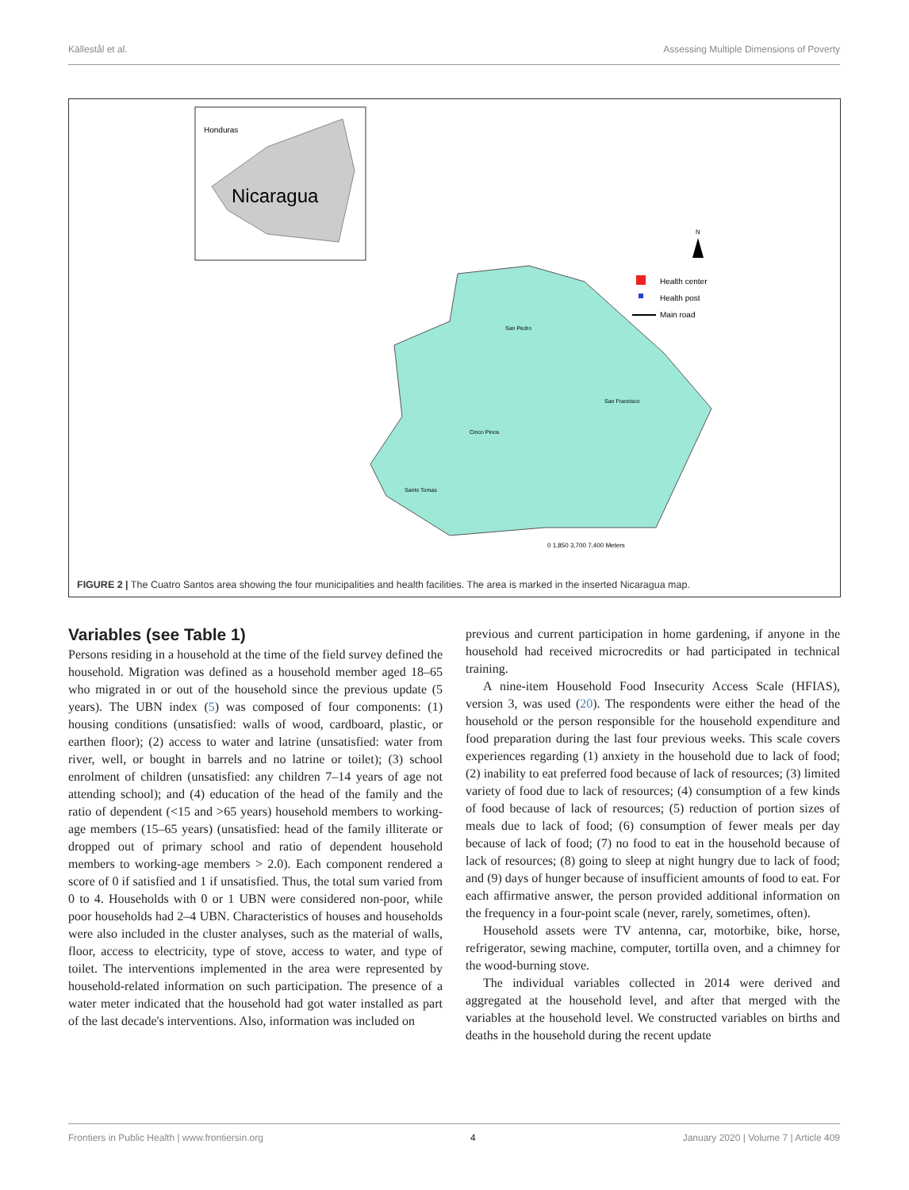Källestål et al. Assessing Multiple Dimensions of Poverty
Honduras
Nicaragua
San Pedro
San Francisco
Cinco Pinos
Santo Tomas
Health center
Health post
Main road
N
0 1,850 3,700 7,400 Meters
FIGURE 2 | The Cuatro Santos area showing the four municipalities and health facilities. The area is marked in the inserted Nicaragua map.
Variables (see Table 1)
Persons residing in a household at the time of the field survey defined the household. Migration was defined as a household member aged 18–65 who migrated in or out of the household since the previous update (5 years). The UBN index (5) was composed of four components: (1) housing conditions (unsatisfied: walls of wood, cardboard, plastic, or earthen floor); (2) access to water and latrine (unsatisfied: water from river, well, or bought in barrels and no latrine or toilet); (3) school enrolment of children (unsatisfied: any children 7–14 years of age not attending school); and (4) education of the head of the family and the ratio of dependent (<15 and >65 years) household members to working-age members (15–65 years) (unsatisfied: head of the family illiterate or dropped out of primary school and ratio of dependent household members to working-age members > 2.0). Each component rendered a score of 0 if satisfied and 1 if unsatisfied. Thus, the total sum varied from 0 to 4. Households with 0 or 1 UBN were considered non-poor, while poor households had 2–4 UBN. Characteristics of houses and households were also included in the cluster analyses, such as the material of walls, floor, access to electricity, type of stove, access to water, and type of toilet. The interventions implemented in the area were represented by household-related information on such participation. The presence of a water meter indicated that the household had got water installed as part of the last decade's interventions. Also, information was included on
previous and current participation in home gardening, if anyone in the household had received microcredits or had participated in technical training.
A nine-item Household Food Insecurity Access Scale (HFIAS), version 3, was used (20). The respondents were either the head of the household or the person responsible for the household expenditure and food preparation during the last four previous weeks. This scale covers experiences regarding (1) anxiety in the household due to lack of food; (2) inability to eat preferred food because of lack of resources; (3) limited variety of food due to lack of resources; (4) consumption of a few kinds of food because of lack of resources; (5) reduction of portion sizes of meals due to lack of food; (6) consumption of fewer meals per day because of lack of food; (7) no food to eat in the household because of lack of resources; (8) going to sleep at night hungry due to lack of food; and (9) days of hunger because of insufficient amounts of food to eat. For each affirmative answer, the person provided additional information on the frequency in a four-point scale (never, rarely, sometimes, often).
Household assets were TV antenna, car, motorbike, bike, horse, refrigerator, sewing machine, computer, tortilla oven, and a chimney for the wood-burning stove.
The individual variables collected in 2014 were derived and aggregated at the household level, and after that merged with the variables at the household level. We constructed variables on births and deaths in the household during the recent update
Frontiers in Public Health | www.frontiersin.org 4 January 2020 | Volume 7 | Article 409